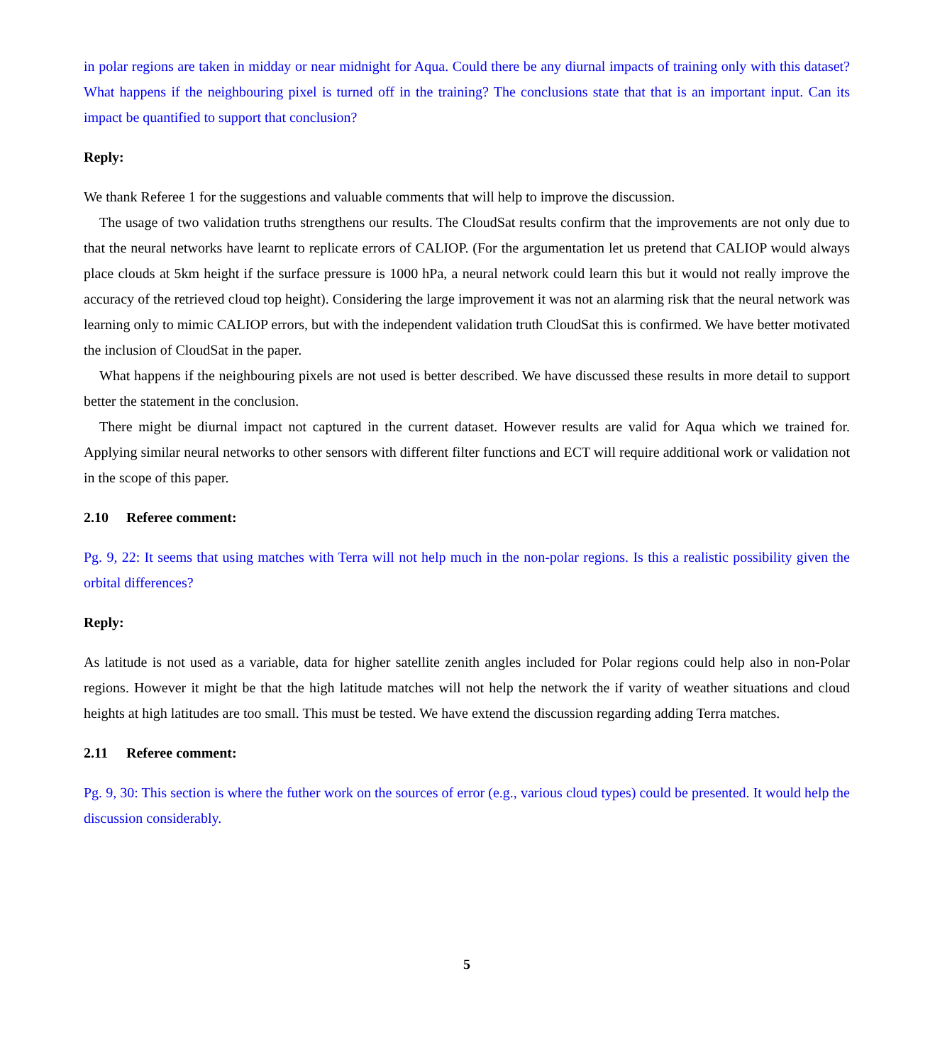in polar regions are taken in midday or near midnight for Aqua. Could there be any diurnal impacts of training only with this dataset? What happens if the neighbouring pixel is turned off in the training? The conclusions state that that is an important input. Can its impact be quantified to support that conclusion?
Reply:
We thank Referee 1 for the suggestions and valuable comments that will help to improve the discussion.
The usage of two validation truths strengthens our results. The CloudSat results confirm that the improvements are not only due to that the neural networks have learnt to replicate errors of CALIOP. (For the argumentation let us pretend that CALIOP would always place clouds at 5km height if the surface pressure is 1000 hPa, a neural network could learn this but it would not really improve the accuracy of the retrieved cloud top height). Considering the large improvement it was not an alarming risk that the neural network was learning only to mimic CALIOP errors, but with the independent validation truth CloudSat this is confirmed. We have better motivated the inclusion of CloudSat in the paper.
What happens if the neighbouring pixels are not used is better described. We have discussed these results in more detail to support better the statement in the conclusion.
There might be diurnal impact not captured in the current dataset. However results are valid for Aqua which we trained for. Applying similar neural networks to other sensors with different filter functions and ECT will require additional work or validation not in the scope of this paper.
2.10 Referee comment:
Pg. 9, 22: It seems that using matches with Terra will not help much in the non-polar regions. Is this a realistic possibility given the orbital differences?
Reply:
As latitude is not used as a variable, data for higher satellite zenith angles included for Polar regions could help also in non-Polar regions. However it might be that the high latitude matches will not help the network the if varity of weather situations and cloud heights at high latitudes are too small. This must be tested. We have extend the discussion regarding adding Terra matches.
2.11 Referee comment:
Pg. 9, 30: This section is where the futher work on the sources of error (e.g., various cloud types) could be presented. It would help the discussion considerably.
5